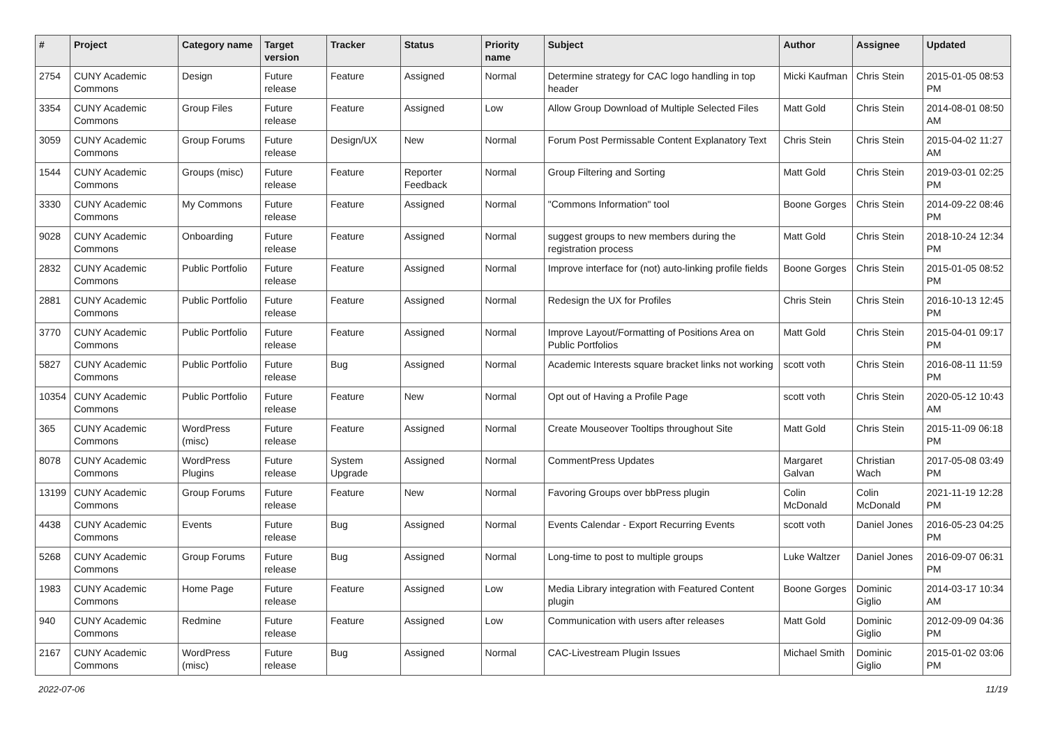| # | Project | Category name | Target version | Tracker | Status | Priority name | Subject | Author | Assignee | Updated |
| --- | --- | --- | --- | --- | --- | --- | --- | --- | --- | --- |
| 2754 | CUNY Academic Commons | Design | Future release | Feature | Assigned | Normal | Determine strategy for CAC logo handling in top header | Micki Kaufman | Chris Stein | 2015-01-05 08:53 PM |
| 3354 | CUNY Academic Commons | Group Files | Future release | Feature | Assigned | Low | Allow Group Download of Multiple Selected Files | Matt Gold | Chris Stein | 2014-08-01 08:50 AM |
| 3059 | CUNY Academic Commons | Group Forums | Future release | Design/UX | New | Normal | Forum Post Permissable Content Explanatory Text | Chris Stein | Chris Stein | 2015-04-02 11:27 AM |
| 1544 | CUNY Academic Commons | Groups (misc) | Future release | Feature | Reporter Feedback | Normal | Group Filtering and Sorting | Matt Gold | Chris Stein | 2019-03-01 02:25 PM |
| 3330 | CUNY Academic Commons | My Commons | Future release | Feature | Assigned | Normal | "Commons Information" tool | Boone Gorges | Chris Stein | 2014-09-22 08:46 PM |
| 9028 | CUNY Academic Commons | Onboarding | Future release | Feature | Assigned | Normal | suggest groups to new members during the registration process | Matt Gold | Chris Stein | 2018-10-24 12:34 PM |
| 2832 | CUNY Academic Commons | Public Portfolio | Future release | Feature | Assigned | Normal | Improve interface for (not) auto-linking profile fields | Boone Gorges | Chris Stein | 2015-01-05 08:52 PM |
| 2881 | CUNY Academic Commons | Public Portfolio | Future release | Feature | Assigned | Normal | Redesign the UX for Profiles | Chris Stein | Chris Stein | 2016-10-13 12:45 PM |
| 3770 | CUNY Academic Commons | Public Portfolio | Future release | Feature | Assigned | Normal | Improve Layout/Formatting of Positions Area on Public Portfolios | Matt Gold | Chris Stein | 2015-04-01 09:17 PM |
| 5827 | CUNY Academic Commons | Public Portfolio | Future release | Bug | Assigned | Normal | Academic Interests square bracket links not working | scott voth | Chris Stein | 2016-08-11 11:59 PM |
| 10354 | CUNY Academic Commons | Public Portfolio | Future release | Feature | New | Normal | Opt out of Having a Profile Page | scott voth | Chris Stein | 2020-05-12 10:43 AM |
| 365 | CUNY Academic Commons | WordPress (misc) | Future release | Feature | Assigned | Normal | Create Mouseover Tooltips throughout Site | Matt Gold | Chris Stein | 2015-11-09 06:18 PM |
| 8078 | CUNY Academic Commons | WordPress Plugins | Future release | System Upgrade | Assigned | Normal | CommentPress Updates | Margaret Galvan | Christian Wach | 2017-05-08 03:49 PM |
| 13199 | CUNY Academic Commons | Group Forums | Future release | Feature | New | Normal | Favoring Groups over bbPress plugin | Colin McDonald | Colin McDonald | 2021-11-19 12:28 PM |
| 4438 | CUNY Academic Commons | Events | Future release | Bug | Assigned | Normal | Events Calendar - Export Recurring Events | scott voth | Daniel Jones | 2016-05-23 04:25 PM |
| 5268 | CUNY Academic Commons | Group Forums | Future release | Bug | Assigned | Normal | Long-time to post to multiple groups | Luke Waltzer | Daniel Jones | 2016-09-07 06:31 PM |
| 1983 | CUNY Academic Commons | Home Page | Future release | Feature | Assigned | Low | Media Library integration with Featured Content plugin | Boone Gorges | Dominic Giglio | 2014-03-17 10:34 AM |
| 940 | CUNY Academic Commons | Redmine | Future release | Feature | Assigned | Low | Communication with users after releases | Matt Gold | Dominic Giglio | 2012-09-09 04:36 PM |
| 2167 | CUNY Academic Commons | WordPress (misc) | Future release | Bug | Assigned | Normal | CAC-Livestream Plugin Issues | Michael Smith | Dominic Giglio | 2015-01-02 03:06 PM |
2022-07-06 11/19